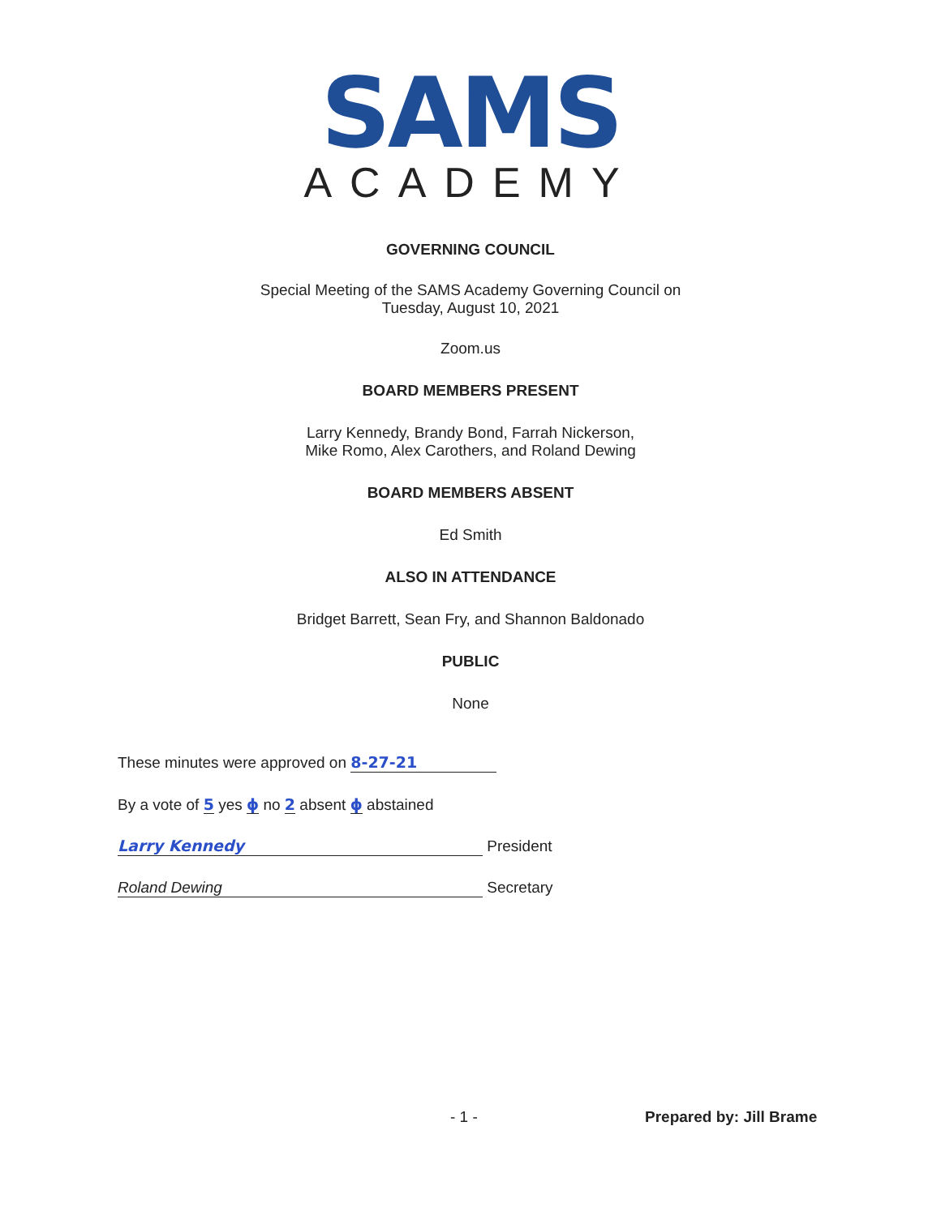SAMS
ACADEMY
GOVERNING COUNCIL
Special Meeting of the SAMS Academy Governing Council on
Tuesday, August 10, 2021
Zoom.us
BOARD MEMBERS PRESENT
Larry Kennedy, Brandy Bond, Farrah Nickerson,
Mike Romo, Alex Carothers, and Roland Dewing
BOARD MEMBERS ABSENT
Ed Smith
ALSO IN ATTENDANCE
Bridget Barrett, Sean Fry, and Shannon Baldonado
PUBLIC
None
These minutes were approved on 8-27-21
By a vote of 5 yes ϕ no 2 absent ϕ abstained
Larry Kennedy President
Roland Dewing Secretary
- 1 - Prepared by: Jill Brame